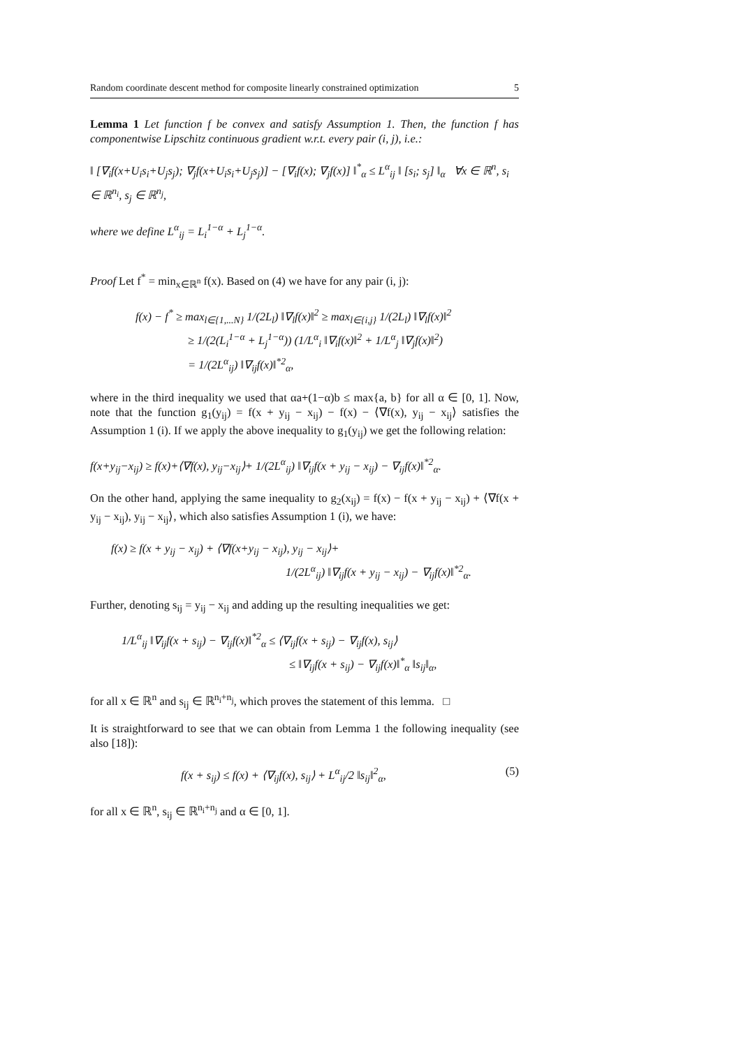Random coordinate descent method for composite linearly constrained optimization 5
Lemma 1 Let function f be convex and satisfy Assumption 1. Then, the function f has componentwise Lipschitz continuous gradient w.r.t. every pair (i, j), i.e.:
‖ [∇<sub>i</sub>f(x+U<sub>i</sub>s<sub>i</sub>+U<sub>j</sub>s<sub>j</sub>); ∇<sub>j</sub>f(x+U<sub>i</sub>s<sub>i</sub>+U<sub>j</sub>s<sub>j</sub>)] − [∇<sub>i</sub>f(x); ∇<sub>j</sub>f(x)] ‖<sup>*</sup><sub>α</sub> ≤ L<sup>α</sup><sub>ij</sub> ‖ [s<sub>i</sub>; s<sub>j</sub>] ‖<sub>α</sub> ∀x ∈ ℝ<sup>n</sup>, s<sub>i</sub> ∈ ℝ<sup>n<sub>i</sub></sup>, s<sub>j</sub> ∈ ℝ<sup>n<sub>j</sub></sup>,
where we define L<sup>α</sup><sub>ij</sub> = L<sub>i</sub><sup>1−α</sup> + L<sub>j</sub><sup>1−α</sup>.
Proof Let f<sup>*</sup> = min<sub>x∈ℝ<sup>n</sup></sub> f(x). Based on (4) we have for any pair (i, j):
f(x) − f<sup>*</sup> ≥ max<sub>l∈{1,...N}</sub> 1/(2L<sub>l</sub>) ‖∇<sub>l</sub>f(x)‖<sup>2</sup> ≥ max<sub>l∈{i,j}</sub> 1/(2L<sub>l</sub>) ‖∇<sub>l</sub>f(x)‖<sup>2</sup>
≥ 1/(2(L<sub>i</sub><sup>1−α</sup> + L<sub>j</sub><sup>1−α</sup>)) (1/L<sup>α</sup><sub>i</sub> ‖∇<sub>i</sub>f(x)‖<sup>2</sup> + 1/L<sup>α</sup><sub>j</sub> ‖∇<sub>j</sub>f(x)‖<sup>2</sup>)
= 1/(2L<sup>α</sup><sub>ij</sub>) ‖∇<sub>ij</sub>f(x)‖<sup>*2</sup><sub>α</sub>,
where in the third inequality we used that αa+(1−α)b ≤ max{a, b} for all α ∈ [0, 1]. Now, note that the function g<sub>1</sub>(y<sub>ij</sub>) = f(x + y<sub>ij</sub> − x<sub>ij</sub>) − f(x) − ⟨∇f(x), y<sub>ij</sub> − x<sub>ij</sub>⟩ satisfies the Assumption 1 (i). If we apply the above inequality to g<sub>1</sub>(y<sub>ij</sub>) we get the following relation:
f(x+y<sub>ij</sub>−x<sub>ij</sub>) ≥ f(x)+⟨∇f(x), y<sub>ij</sub>−x<sub>ij</sub>⟩+ 1/(2L<sup>α</sup><sub>ij</sub>) ‖∇<sub>ij</sub>f(x + y<sub>ij</sub> − x<sub>ij</sub>) − ∇<sub>ij</sub>f(x)‖<sup>*2</sup><sub>α</sub>.
On the other hand, applying the same inequality to g<sub>2</sub>(x<sub>ij</sub>) = f(x) − f(x + y<sub>ij</sub> − x<sub>ij</sub>) + ⟨∇f(x + y<sub>ij</sub> − x<sub>ij</sub>), y<sub>ij</sub> − x<sub>ij</sub>⟩, which also satisfies Assumption 1 (i), we have:
f(x) ≥ f(x + y<sub>ij</sub> − x<sub>ij</sub>) + ⟨∇f(x+y<sub>ij</sub> − x<sub>ij</sub>), y<sub>ij</sub> − x<sub>ij</sub>⟩+
1/(2L<sup>α</sup><sub>ij</sub>) ‖∇<sub>ij</sub>f(x + y<sub>ij</sub> − x<sub>ij</sub>) − ∇<sub>ij</sub>f(x)‖<sup>*2</sup><sub>α</sub>.
Further, denoting s<sub>ij</sub> = y<sub>ij</sub> − x<sub>ij</sub> and adding up the resulting inequalities we get:
1/L<sup>α</sup><sub>ij</sub> ‖∇<sub>ij</sub>f(x + s<sub>ij</sub>) − ∇<sub>ij</sub>f(x)‖<sup>*2</sup><sub>α</sub> ≤ ⟨∇<sub>ij</sub>f(x + s<sub>ij</sub>) − ∇<sub>ij</sub>f(x), s<sub>ij</sub>⟩
≤ ‖∇<sub>ij</sub>f(x + s<sub>ij</sub>) − ∇<sub>ij</sub>f(x)‖<sup>*</sup><sub>α</sub> ‖s<sub>ij</sub>‖<sub>α</sub>,
for all x ∈ ℝ<sup>n</sup> and s<sub>ij</sub> ∈ ℝ<sup>n<sub>i</sub>+n<sub>j</sub></sup>, which proves the statement of this lemma. □
It is straightforward to see that we can obtain from Lemma 1 the following inequality (see also [18]):
f(x + s<sub>ij</sub>) ≤ f(x) + ⟨∇<sub>ij</sub>f(x), s<sub>ij</sub>⟩ + L<sup>α</sup><sub>ij</sub>/2 ‖s<sub>ij</sub>‖<sup>2</sup><sub>α</sub>, (5)
for all x ∈ ℝ<sup>n</sup>, s<sub>ij</sub> ∈ ℝ<sup>n<sub>i</sub>+n<sub>j</sub></sup> and α ∈ [0, 1].